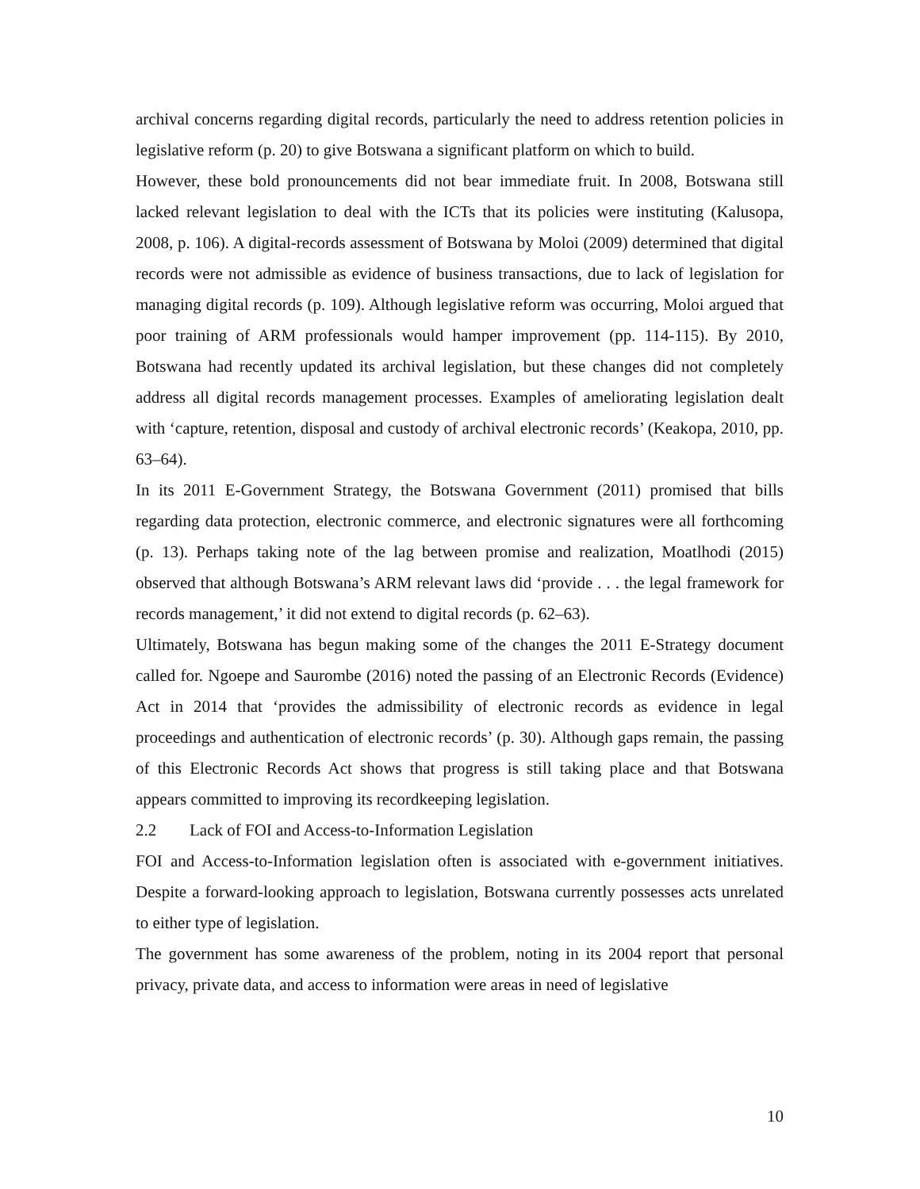archival concerns regarding digital records, particularly the need to address retention policies in legislative reform (p. 20) to give Botswana a significant platform on which to build.
However, these bold pronouncements did not bear immediate fruit. In 2008, Botswana still lacked relevant legislation to deal with the ICTs that its policies were instituting (Kalusopa, 2008, p. 106). A digital-records assessment of Botswana by Moloi (2009) determined that digital records were not admissible as evidence of business transactions, due to lack of legislation for managing digital records (p. 109). Although legislative reform was occurring, Moloi argued that poor training of ARM professionals would hamper improvement (pp. 114-115). By 2010, Botswana had recently updated its archival legislation, but these changes did not completely address all digital records management processes. Examples of ameliorating legislation dealt with ‘capture, retention, disposal and custody of archival electronic records’ (Keakopa, 2010, pp. 63–64).
In its 2011 E-Government Strategy, the Botswana Government (2011) promised that bills regarding data protection, electronic commerce, and electronic signatures were all forthcoming (p. 13). Perhaps taking note of the lag between promise and realization, Moatlhodi (2015) observed that although Botswana’s ARM relevant laws did ‘provide . . . the legal framework for records management,’ it did not extend to digital records (p. 62–63).
Ultimately, Botswana has begun making some of the changes the 2011 E-Strategy document called for. Ngoepe and Saurombe (2016) noted the passing of an Electronic Records (Evidence) Act in 2014 that ‘provides the admissibility of electronic records as evidence in legal proceedings and authentication of electronic records’ (p. 30). Although gaps remain, the passing of this Electronic Records Act shows that progress is still taking place and that Botswana appears committed to improving its recordkeeping legislation.
2.2 Lack of FOI and Access-to-Information Legislation
FOI and Access-to-Information legislation often is associated with e-government initiatives. Despite a forward-looking approach to legislation, Botswana currently possesses acts unrelated to either type of legislation.
The government has some awareness of the problem, noting in its 2004 report that personal privacy, private data, and access to information were areas in need of legislative
10